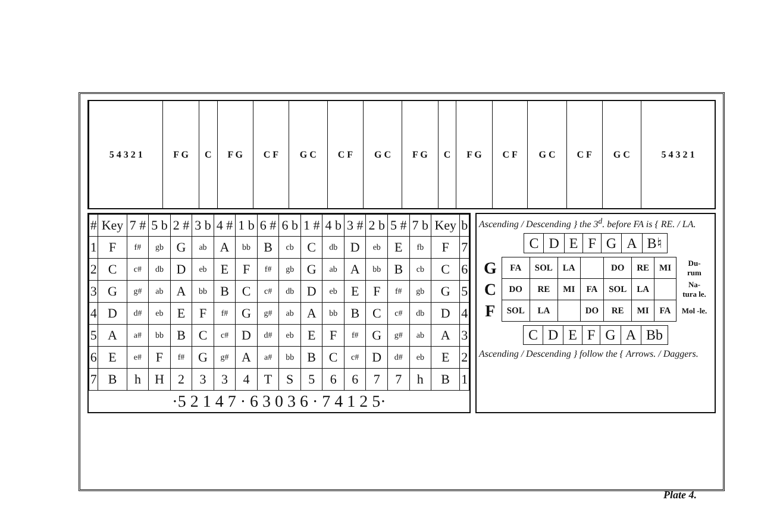| 5 4 3 2 1 | F G | C | F G | C F | G C | C F | G C | F G | C | F G | C F | G C | C F | G C | 5 4 3 2 1 |
| # | Key | 7 # | 5 b | 2 # | 3 b | 4 # | 1 b | 6 # | 6 b | 1 # | 4 b | 3 # | 2 b | 5 # | 7 b | Key | b |
| 1 | F | f# | gb | G | ab | A | bb | B | cb | C | db | D | eb | E | fb | F | 7 |
| 2 | C | c# | db | D | eb | E | F | f# | gb | G | ab | A | bb | B | cb | C | 6 |
| 3 | G | g# | ab | A | bb | B | C | c# | db | D | eb | E | F | f# | gb | G | 5 |
| 4 | D | d# | eb | E | F | f# | G | g# | ab | A | bb | B | C | c# | db | D | 4 |
| 5 | A | a# | bb | B | C | c# | D | d# | eb | E | F | f# | G | g# | ab | A | 3 |
| 6 | E | e# | F | f# | G | g# | A | a# | bb | B | C | c# | D | d# | eb | E | 2 |
| 7 | B | h | H | 2 | 3 | 3 | 4 | T | S | 5 | 6 | 6 | 7 | 7 | h | B | 1 |
| ·5 2 1 4 7 · 6 3 0 3 6 · 7 4 1 2 5· | | | | | | | | | | | | | | | | | |
Ascending / Descending } the 3<sup>d</sup>. before FA is { RE. / LA.
| C | D | E | F | G | A | B♮ |
| G | FA | SOL | LA | | DO | RE | MI | Du- rum |
| C | DO | RE | MI | FA | SOL | LA | | Na- tura le. |
| F | SOL | LA | | DO | RE | MI | FA | Mol -le. |
| C | D | E | F | G | A | Bb |
Ascending / Descending } follow the { Arrows. / Daggers.
Plate 4.